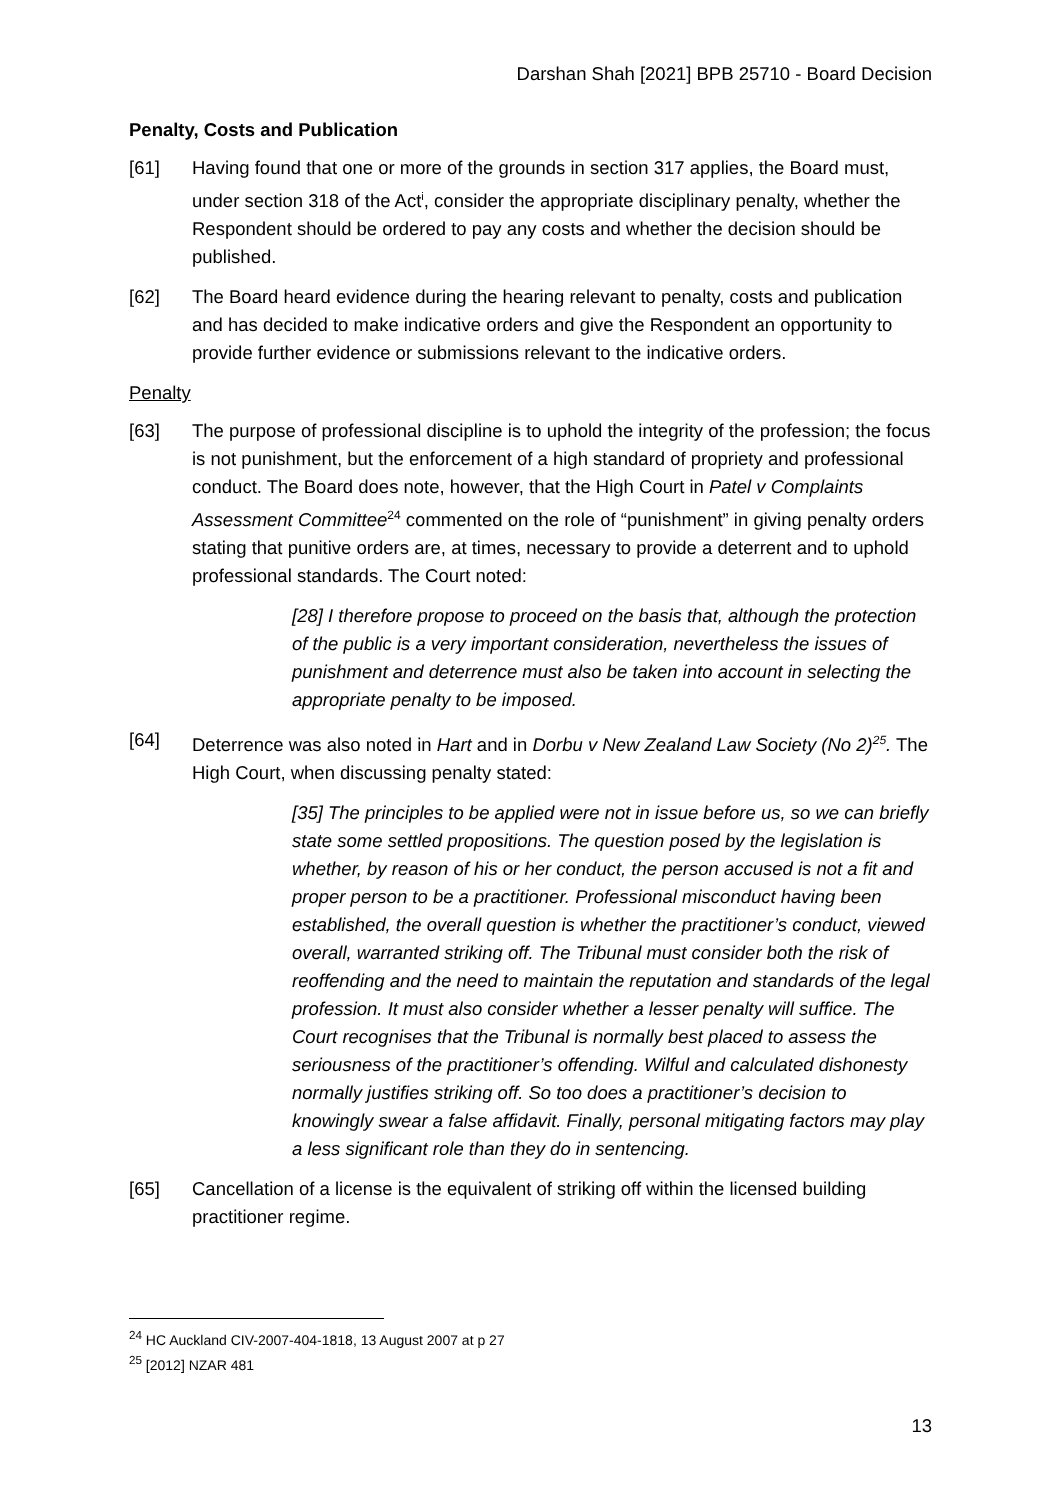Darshan Shah [2021] BPB 25710 - Board Decision
Penalty, Costs and Publication
[61] Having found that one or more of the grounds in section 317 applies, the Board must, under section 318 of the Act<sup>i</sup>, consider the appropriate disciplinary penalty, whether the Respondent should be ordered to pay any costs and whether the decision should be published.
[62] The Board heard evidence during the hearing relevant to penalty, costs and publication and has decided to make indicative orders and give the Respondent an opportunity to provide further evidence or submissions relevant to the indicative orders.
Penalty
[63] The purpose of professional discipline is to uphold the integrity of the profession; the focus is not punishment, but the enforcement of a high standard of propriety and professional conduct. The Board does note, however, that the High Court in Patel v Complaints Assessment Committee<sup>24</sup> commented on the role of “punishment” in giving penalty orders stating that punitive orders are, at times, necessary to provide a deterrent and to uphold professional standards. The Court noted:
[28] I therefore propose to proceed on the basis that, although the protection of the public is a very important consideration, nevertheless the issues of punishment and deterrence must also be taken into account in selecting the appropriate penalty to be imposed.
[64] Deterrence was also noted in Hart and in Dorbu v New Zealand Law Society (No 2)<sup>25</sup>. The High Court, when discussing penalty stated:
[35] The principles to be applied were not in issue before us, so we can briefly state some settled propositions. The question posed by the legislation is whether, by reason of his or her conduct, the person accused is not a fit and proper person to be a practitioner. Professional misconduct having been established, the overall question is whether the practitioner’s conduct, viewed overall, warranted striking off. The Tribunal must consider both the risk of reoffending and the need to maintain the reputation and standards of the legal profession. It must also consider whether a lesser penalty will suffice. The Court recognises that the Tribunal is normally best placed to assess the seriousness of the practitioner’s offending. Wilful and calculated dishonesty normally justifies striking off. So too does a practitioner’s decision to knowingly swear a false affidavit. Finally, personal mitigating factors may play a less significant role than they do in sentencing.
[65] Cancellation of a license is the equivalent of striking off within the licensed building practitioner regime.
<sup>24</sup> HC Auckland CIV-2007-404-1818, 13 August 2007 at p 27
<sup>25</sup> [2012] NZAR 481
13